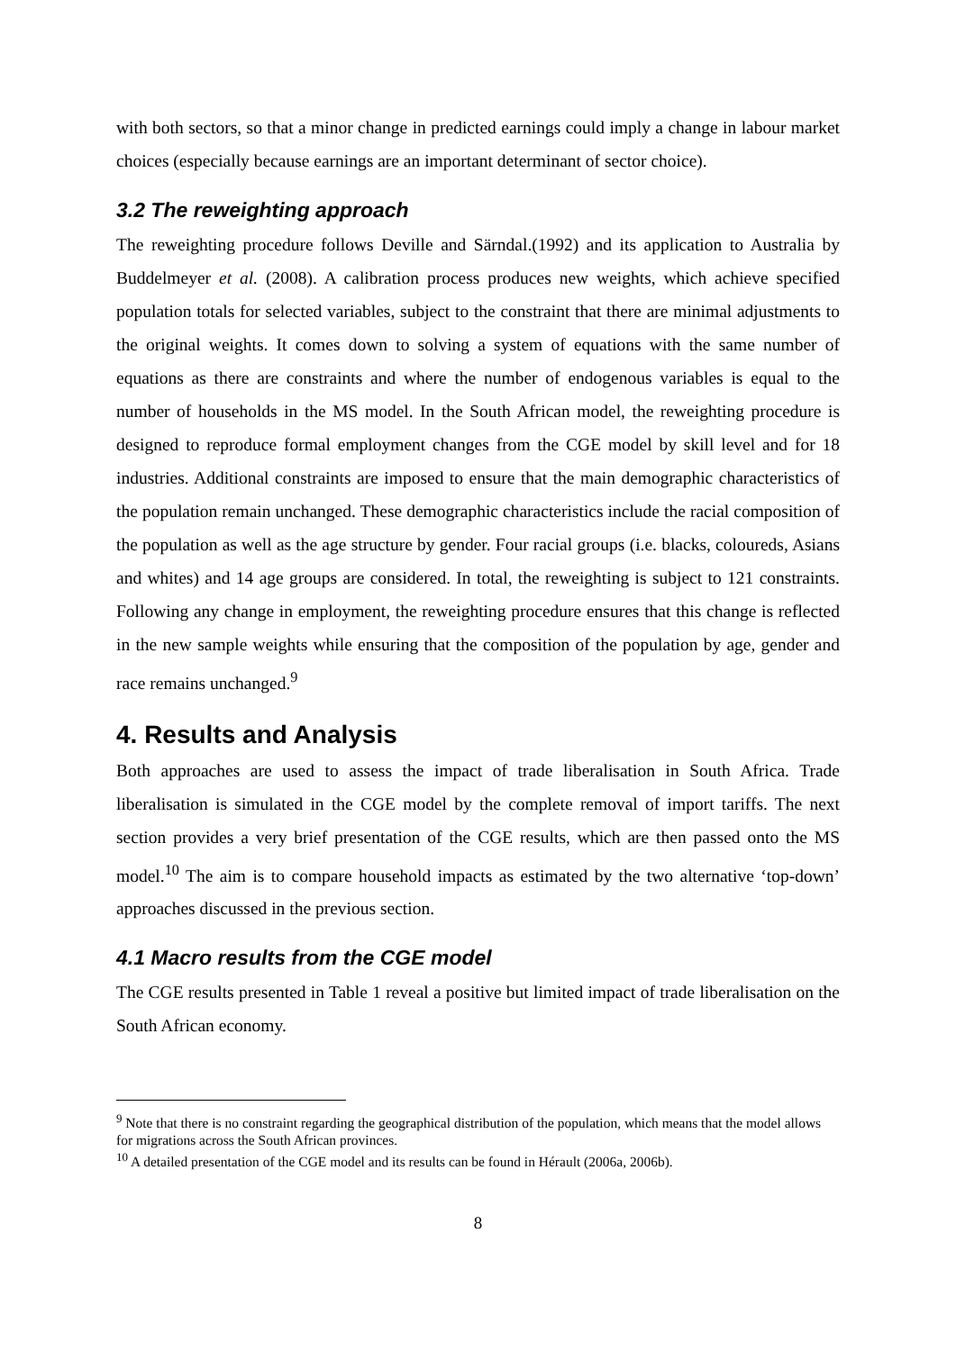with both sectors, so that a minor change in predicted earnings could imply a change in labour market choices (especially because earnings are an important determinant of sector choice).
3.2 The reweighting approach
The reweighting procedure follows Deville and Särndal.(1992) and its application to Australia by Buddelmeyer et al. (2008). A calibration process produces new weights, which achieve specified population totals for selected variables, subject to the constraint that there are minimal adjustments to the original weights. It comes down to solving a system of equations with the same number of equations as there are constraints and where the number of endogenous variables is equal to the number of households in the MS model. In the South African model, the reweighting procedure is designed to reproduce formal employment changes from the CGE model by skill level and for 18 industries. Additional constraints are imposed to ensure that the main demographic characteristics of the population remain unchanged. These demographic characteristics include the racial composition of the population as well as the age structure by gender. Four racial groups (i.e. blacks, coloureds, Asians and whites) and 14 age groups are considered. In total, the reweighting is subject to 121 constraints. Following any change in employment, the reweighting procedure ensures that this change is reflected in the new sample weights while ensuring that the composition of the population by age, gender and race remains unchanged.<sup>9</sup>
4. Results and Analysis
Both approaches are used to assess the impact of trade liberalisation in South Africa. Trade liberalisation is simulated in the CGE model by the complete removal of import tariffs. The next section provides a very brief presentation of the CGE results, which are then passed onto the MS model.<sup>10</sup> The aim is to compare household impacts as estimated by the two alternative ‘top-down’ approaches discussed in the previous section.
4.1 Macro results from the CGE model
The CGE results presented in Table 1 reveal a positive but limited impact of trade liberalisation on the South African economy.
<sup>9</sup> Note that there is no constraint regarding the geographical distribution of the population, which means that the model allows for migrations across the South African provinces.
<sup>10</sup> A detailed presentation of the CGE model and its results can be found in Hérault (2006a, 2006b).
8